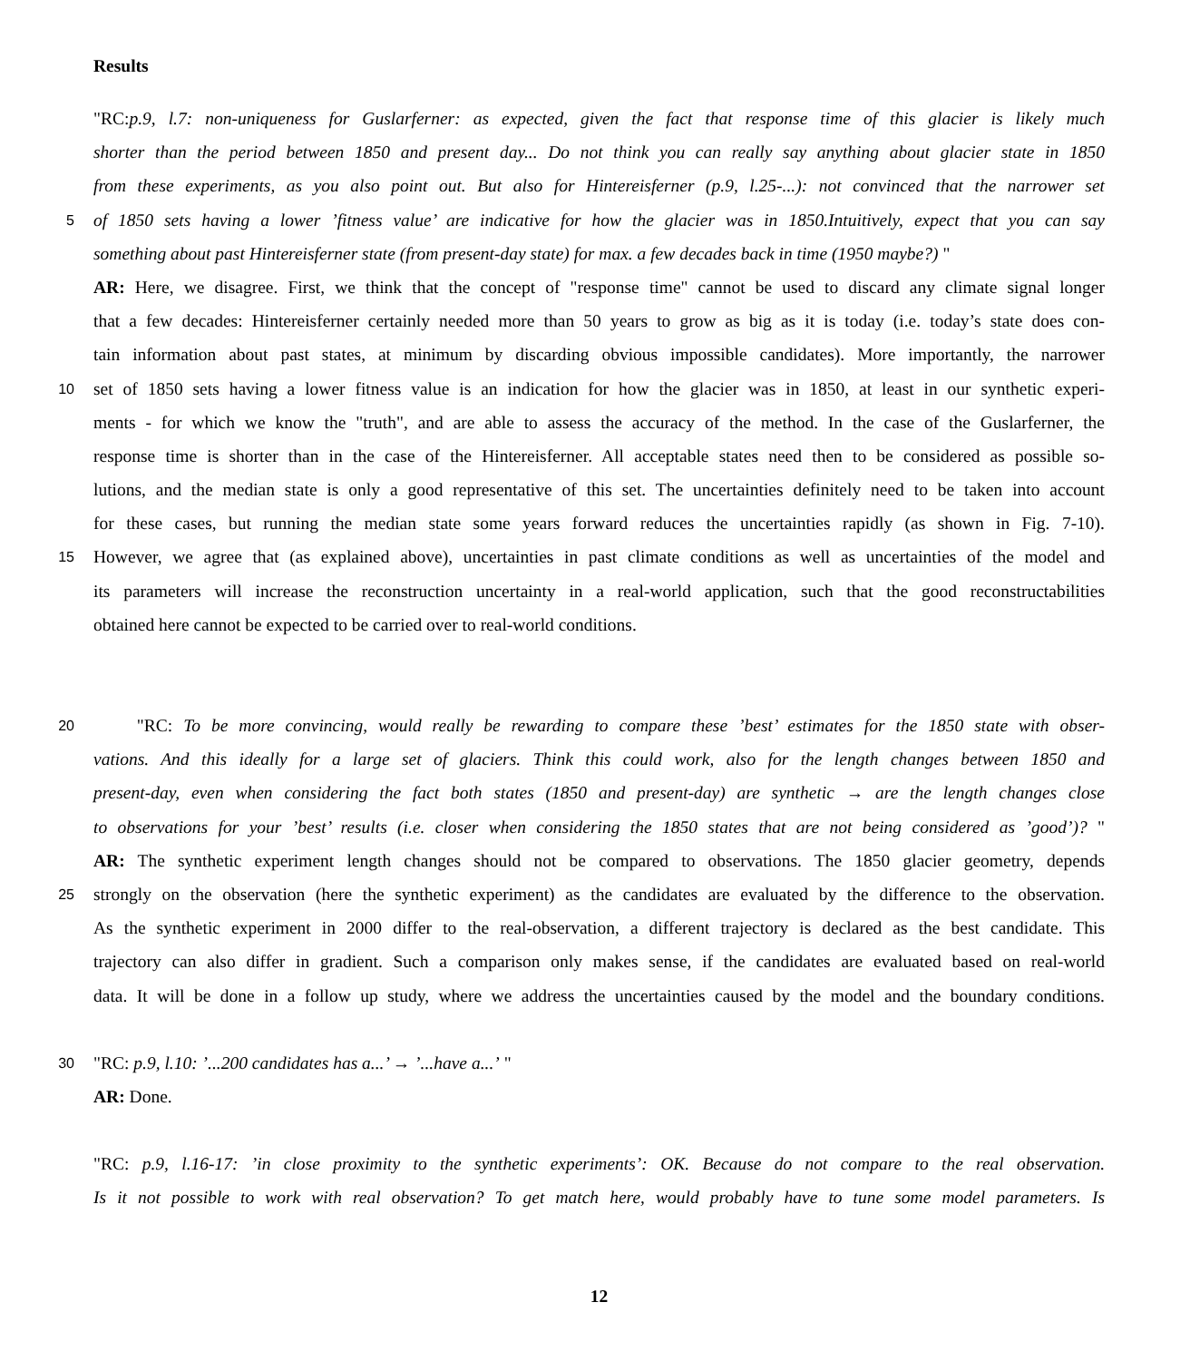Results
"RC:p.9, l.7: non-uniqueness for Guslarferner: as expected, given the fact that response time of this glacier is likely much
shorter than the period between 1850 and present day... Do not think you can really say anything about glacier state in 1850
from these experiments, as you also point out. But also for Hintereisferner (p.9, l.25-...): not convinced that the narrower set
5
of 1850 sets having a lower ’fitness value’ are indicative for how the glacier was in 1850.Intuitively, expect that you can say
something about past Hintereisferner state (from present-day state) for max. a few decades back in time (1950 maybe?) "
AR: Here, we disagree. First, we think that the concept of "response time" cannot be used to discard any climate signal longer
that a few decades: Hintereisferner certainly needed more than 50 years to grow as big as it is today (i.e. today’s state does con-
tain information about past states, at minimum by discarding obvious impossible candidates). More importantly, the narrower
10
set of 1850 sets having a lower fitness value is an indication for how the glacier was in 1850, at least in our synthetic experi-
ments - for which we know the "truth", and are able to assess the accuracy of the method. In the case of the Guslarferner, the
response time is shorter than in the case of the Hintereisferner. All acceptable states need then to be considered as possible so-
lutions, and the median state is only a good representative of this set. The uncertainties definitely need to be taken into account
for these cases, but running the median state some years forward reduces the uncertainties rapidly (as shown in Fig. 7-10).
15
However, we agree that (as explained above), uncertainties in past climate conditions as well as uncertainties of the model and
its parameters will increase the reconstruction uncertainty in a real-world application, such that the good reconstructabilities
obtained here cannot be expected to be carried over to real-world conditions.
20
"RC: To be more convincing, would really be rewarding to compare these ’best’ estimates for the 1850 state with obser-
vations. And this ideally for a large set of glaciers. Think this could work, also for the length changes between 1850 and
present-day, even when considering the fact both states (1850 and present-day) are synthetic → are the length changes close
to observations for your ’best’ results (i.e. closer when considering the 1850 states that are not being considered as ’good’)? "
AR: The synthetic experiment length changes should not be compared to observations. The 1850 glacier geometry, depends
25
strongly on the observation (here the synthetic experiment) as the candidates are evaluated by the difference to the observation.
As the synthetic experiment in 2000 differ to the real-observation, a different trajectory is declared as the best candidate. This
trajectory can also differ in gradient. Such a comparison only makes sense, if the candidates are evaluated based on real-world
data. It will be done in a follow up study, where we address the uncertainties caused by the model and the boundary conditions.
30
"RC: p.9, l.10: ’...200 candidates has a...’ → ’...have a...’ "
AR: Done.
"RC: p.9, l.16-17: ’in close proximity to the synthetic experiments’: OK. Because do not compare to the real observation.
Is it not possible to work with real observation? To get match here, would probably have to tune some model parameters. Is
12